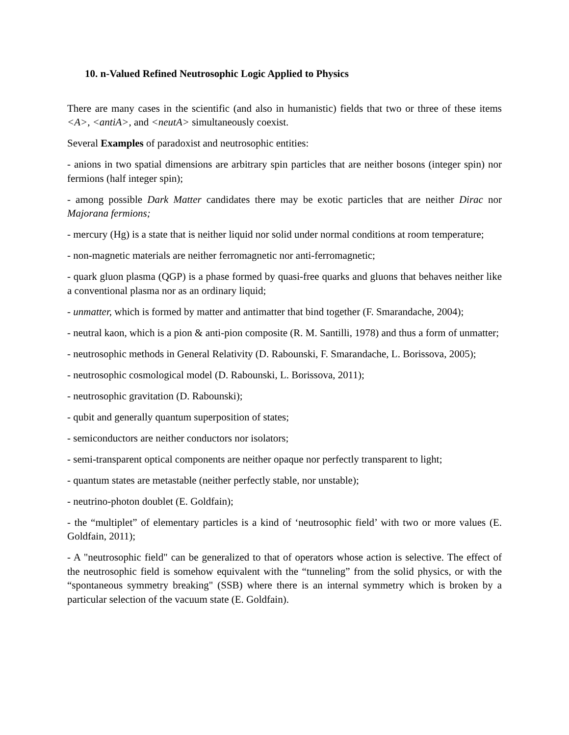10. n-Valued Refined Neutrosophic Logic Applied to Physics
There are many cases in the scientific (and also in humanistic) fields that two or three of these items <A>, <antiA>, and <neutA> simultaneously coexist.
Several Examples of paradoxist and neutrosophic entities:
- anions in two spatial dimensions are arbitrary spin particles that are neither bosons (integer spin) nor fermions (half integer spin);
- among possible Dark Matter candidates there may be exotic particles that are neither Dirac nor Majorana fermions;
- mercury (Hg) is a state that is neither liquid nor solid under normal conditions at room temperature;
- non-magnetic materials are neither ferromagnetic nor anti-ferromagnetic;
- quark gluon plasma (QGP) is a phase formed by quasi-free quarks and gluons that behaves neither like a conventional plasma nor as an ordinary liquid;
- unmatter, which is formed by matter and antimatter that bind together (F. Smarandache, 2004);
- neutral kaon, which is a pion & anti-pion composite (R. M. Santilli, 1978) and thus a form of unmatter;
- neutrosophic methods in General Relativity (D. Rabounski, F. Smarandache, L. Borissova, 2005);
- neutrosophic cosmological model (D. Rabounski, L. Borissova, 2011);
- neutrosophic gravitation (D. Rabounski);
- qubit and generally quantum superposition of states;
- semiconductors are neither conductors nor isolators;
- semi-transparent optical components are neither opaque nor perfectly transparent to light;
- quantum states are metastable (neither perfectly stable, nor unstable);
- neutrino-photon doublet (E. Goldfain);
- the “multiplet” of elementary particles is a kind of ‘neutrosophic field’ with two or more values (E. Goldfain, 2011);
- A "neutrosophic field" can be generalized to that of operators whose action is selective. The effect of the neutrosophic field is somehow equivalent with the “tunneling” from the solid physics, or with the “spontaneous symmetry breaking" (SSB) where there is an internal symmetry which is broken by a particular selection of the vacuum state (E. Goldfain).